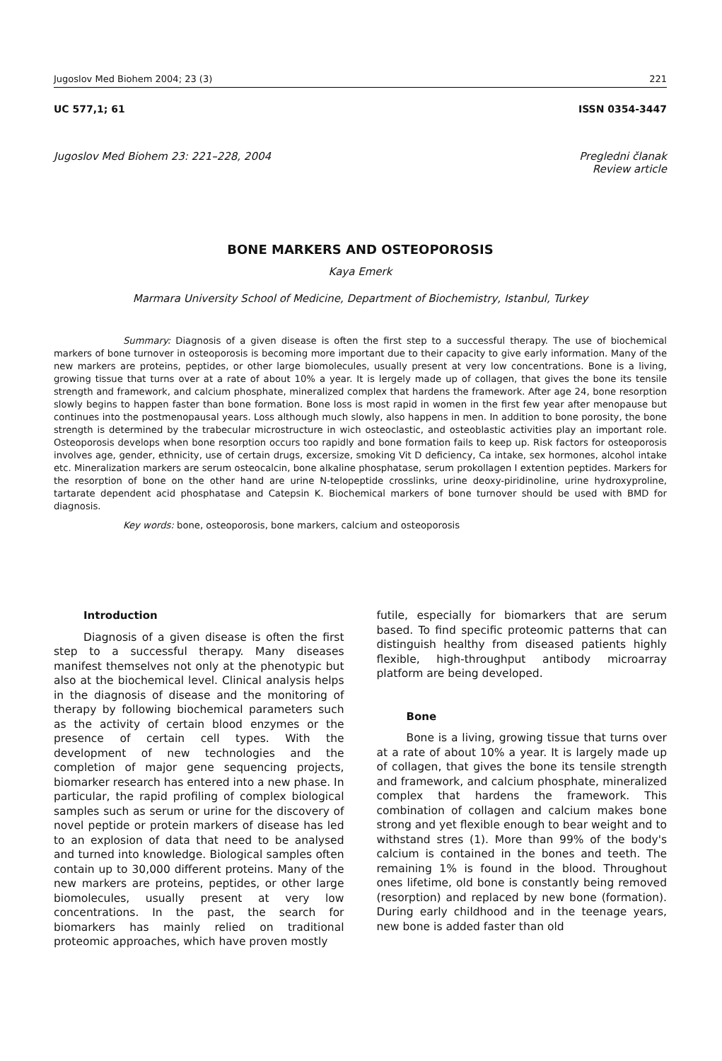Jugoslov Med Biohem 2004; 23 (3) 221
UC 577,1; 61 ISSN 0354-3447
Jugoslov Med Biohem 23: 221–228, 2004 Pregledni članak
Review article
BONE MARKERS AND OSTEOPOROSIS
Kaya Emerk
Marmara University School of Medicine, Department of Biochemistry, Istanbul, Turkey
Summary: Diagnosis of a given disease is often the first step to a successful therapy. The use of biochemical markers of bone turnover in osteoporosis is becoming more important due to their capacity to give early information. Many of the new markers are proteins, peptides, or other large biomolecules, usually present at very low concentrations. Bone is a living, growing tissue that turns over at a rate of about 10% a year. It is lergely made up of collagen, that gives the bone its tensile strength and framework, and calcium phosphate, mineralized complex that hardens the framework. After age 24, bone resorption slowly begins to happen faster than bone formation. Bone loss is most rapid in women in the first few year after menopause but continues into the postmenopausal years. Loss although much slowly, also happens in men. In addition to bone porosity, the bone strength is determined by the trabecular microstructure in wich osteoclastic, and osteoblastic activities play an important role. Osteoporosis develops when bone resorption occurs too rapidly and bone formation fails to keep up. Risk factors for osteoporosis involves age, gender, ethnicity, use of certain drugs, excersize, smoking Vit D deficiency, Ca intake, sex hormones, alcohol intake etc. Mineralization markers are serum osteocalcin, bone alkaline phosphatase, serum prokollagen I extention peptides. Markers for the resorption of bone on the other hand are urine N-telopeptide crosslinks, urine deoxy-piridinoline, urine hydroxyproline, tartarate dependent acid phosphatase and Catepsin K. Biochemical markers of bone turnover should be used with BMD for diagnosis.
Key words: bone, osteoporosis, bone markers, calcium and osteoporosis
Introduction
Diagnosis of a given disease is often the first step to a successful therapy. Many diseases manifest themselves not only at the phenotypic but also at the biochemical level. Clinical analysis helps in the diagnosis of disease and the monitoring of therapy by following biochemical parameters such as the activity of certain blood enzymes or the presence of certain cell types. With the development of new technologies and the completion of major gene sequencing projects, biomarker research has entered into a new phase. In particular, the rapid profiling of complex biological samples such as serum or urine for the discovery of novel peptide or protein markers of disease has led to an explosion of data that need to be analysed and turned into knowledge. Biological samples often contain up to 30,000 different proteins. Many of the new markers are proteins, peptides, or other large biomolecules, usually present at very low concentrations. In the past, the search for biomarkers has mainly relied on traditional proteomic approaches, which have proven mostly
futile, especially for biomarkers that are serum based. To find specific proteomic patterns that can distinguish healthy from diseased patients highly flexible, high-throughput antibody microarray platform are being developed.
Bone
Bone is a living, growing tissue that turns over at a rate of about 10% a year. It is largely made up of collagen, that gives the bone its tensile strength and framework, and calcium phosphate, mineralized complex that hardens the framework. This combination of collagen and calcium makes bone strong and yet flexible enough to bear weight and to withstand stres (1). More than 99% of the body's calcium is contained in the bones and teeth. The remaining 1% is found in the blood. Throughout ones lifetime, old bone is constantly being removed (resorption) and replaced by new bone (formation). During early childhood and in the teenage years, new bone is added faster than old